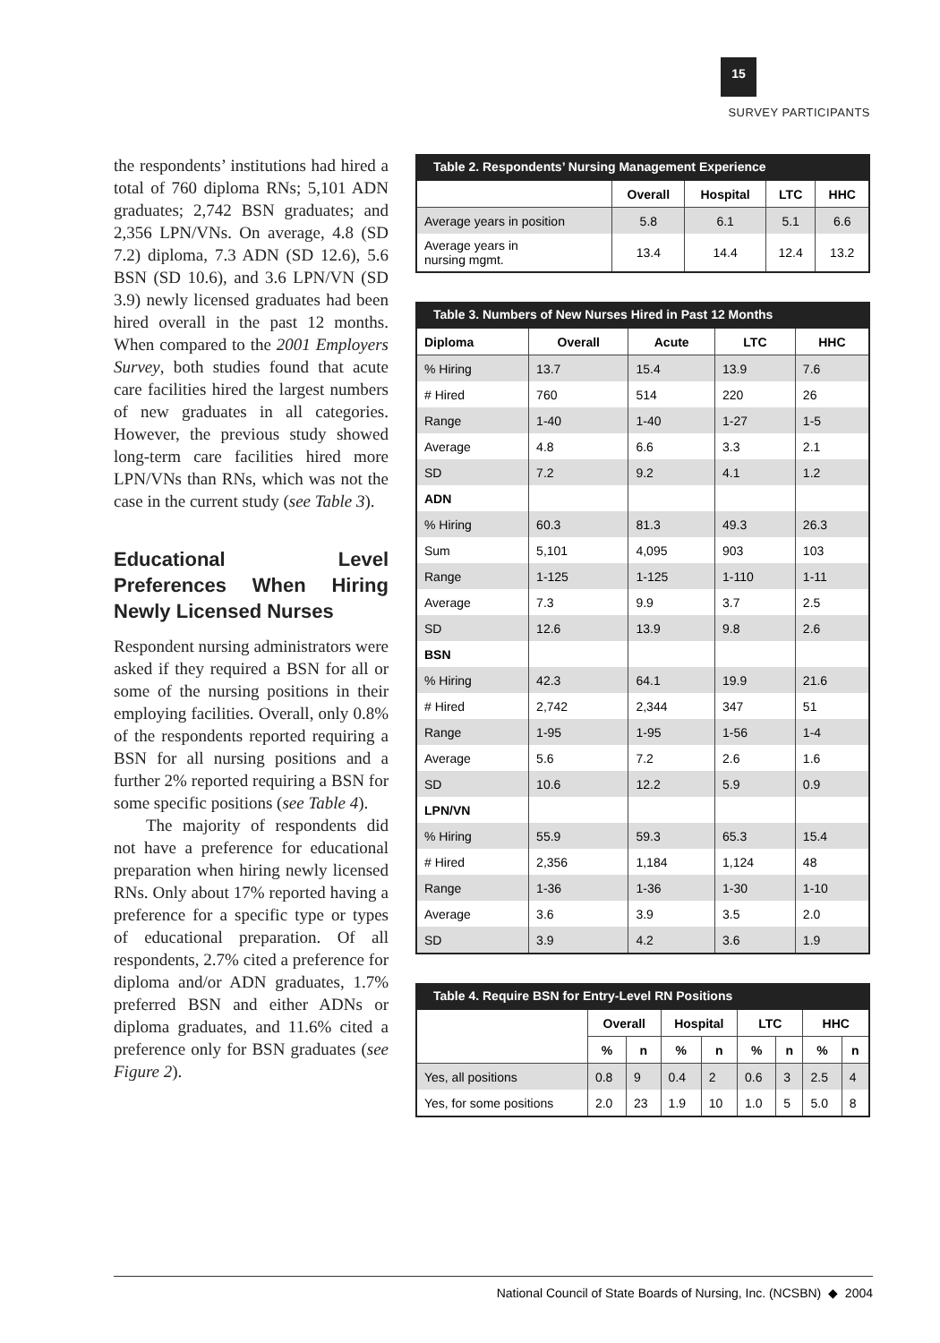15
SURVEY PARTICIPANTS
the respondents’ institutions had hired a total of 760 diploma RNs; 5,101 ADN graduates; 2,742 BSN graduates; and 2,356 LPN/VNs. On average, 4.8 (SD 7.2) diploma, 7.3 ADN (SD 12.6), 5.6 BSN (SD 10.6), and 3.6 LPN/VN (SD 3.9) newly licensed graduates had been hired overall in the past 12 months. When compared to the 2001 Employers Survey, both studies found that acute care facilities hired the largest numbers of new graduates in all categories. However, the previous study showed long-term care facilities hired more LPN/VNs than RNs, which was not the case in the current study (see Table 3).
Educational Level Preferences When Hiring Newly Licensed Nurses
Respondent nursing administrators were asked if they required a BSN for all or some of the nursing positions in their employing facilities. Overall, only 0.8% of the respondents reported requiring a BSN for all nursing positions and a further 2% reported requiring a BSN for some specific positions (see Table 4).
The majority of respondents did not have a preference for educational preparation when hiring newly licensed RNs. Only about 17% reported having a preference for a specific type or types of educational preparation. Of all respondents, 2.7% cited a preference for diploma and/or ADN graduates, 1.7% preferred BSN and either ADNs or diploma graduates, and 11.6% cited a preference only for BSN graduates (see Figure 2).
Table 2. Respondents’ Nursing Management Experience
| | Overall | Hospital | LTC | HHC |
| --- | --- | --- | --- | --- |
| Average years in position | 5.8 | 6.1 | 5.1 | 6.6 |
| Average years in nursing mgmt. | 13.4 | 14.4 | 12.4 | 13.2 |
Table 3. Numbers of New Nurses Hired in Past 12 Months
| Diploma | Overall | Acute | LTC | HHC |
| --- | --- | --- | --- | --- |
| % Hiring | 13.7 | 15.4 | 13.9 | 7.6 |
| # Hired | 760 | 514 | 220 | 26 |
| Range | 1-40 | 1-40 | 1-27 | 1-5 |
| Average | 4.8 | 6.6 | 3.3 | 2.1 |
| SD | 7.2 | 9.2 | 4.1 | 1.2 |
| ADN | | | | |
| % Hiring | 60.3 | 81.3 | 49.3 | 26.3 |
| Sum | 5,101 | 4,095 | 903 | 103 |
| Range | 1-125 | 1-125 | 1-110 | 1-11 |
| Average | 7.3 | 9.9 | 3.7 | 2.5 |
| SD | 12.6 | 13.9 | 9.8 | 2.6 |
| BSN | | | | |
| % Hiring | 42.3 | 64.1 | 19.9 | 21.6 |
| # Hired | 2,742 | 2,344 | 347 | 51 |
| Range | 1-95 | 1-95 | 1-56 | 1-4 |
| Average | 5.6 | 7.2 | 2.6 | 1.6 |
| SD | 10.6 | 12.2 | 5.9 | 0.9 |
| LPN/VN | | | | |
| % Hiring | 55.9 | 59.3 | 65.3 | 15.4 |
| # Hired | 2,356 | 1,184 | 1,124 | 48 |
| Range | 1-36 | 1-36 | 1-30 | 1-10 |
| Average | 3.6 | 3.9 | 3.5 | 2.0 |
| SD | 3.9 | 4.2 | 3.6 | 1.9 |
Table 4. Require BSN for Entry-Level RN Positions
| | Overall | | Hospital | | LTC | | HHC | |
| --- | --- | --- | --- | --- | --- | --- | --- | --- |
| | % | n | % | n | % | n | % | n |
| Yes, all positions | 0.8 | 9 | 0.4 | 2 | 0.6 | 3 | 2.5 | 4 |
| Yes, for some positions | 2.0 | 23 | 1.9 | 10 | 1.0 | 5 | 5.0 | 8 |
National Council of State Boards of Nursing, Inc. (NCSBN) ◆ 2004